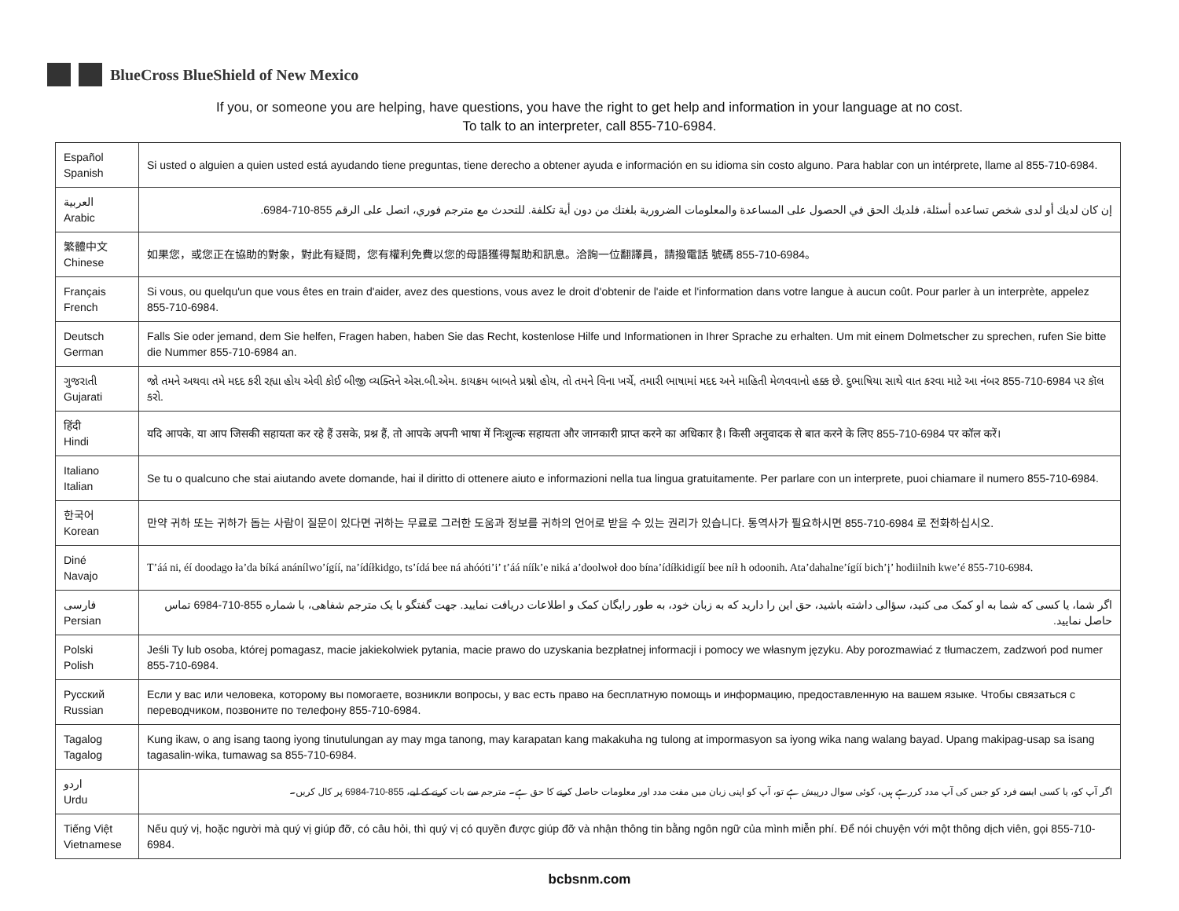BlueCross BlueShield of New Mexico
If you, or someone you are helping, have questions, you have the right to get help and information in your language at no cost.
To talk to an interpreter, call 855-710-6984.
| Español Spanish | Si usted o alguien a quien usted está ayudando tiene preguntas, tiene derecho a obtener ayuda e información en su idioma sin costo alguno. Para hablar con un intérprete, llame al 855-710-6984. |
| العربية Arabic | إن كان لديك أو لدى شخص تساعده أسئلة، فلديك الحق في الحصول على المساعدة والمعلومات الضرورية بلغتك من دون أية تكلفة. للتحدث مع مترجم فوري، اتصل على الرقم 855-710-6984. |
| 繁體中文 Chinese | 如果您，或您正在協助的對象，對此有疑問，您有權利免費以您的母語獲得幫助和訊息。洽詢一位翻譯員，請撥電話 號碼 855-710-6984。 |
| Français French | Si vous, ou quelqu'un que vous êtes en train d'aider, avez des questions, vous avez le droit d'obtenir de l'aide et l'information dans votre langue à aucun coût. Pour parler à un interprète, appelez 855-710-6984. |
| Deutsch German | Falls Sie oder jemand, dem Sie helfen, Fragen haben, haben Sie das Recht, kostenlose Hilfe und Informationen in Ihrer Sprache zu erhalten. Um mit einem Dolmetscher zu sprechen, rufen Sie bitte die Nummer 855-710-6984 an. |
| ગુજરાતી Gujarati | જો તમને અથવા તમે મદદ કરી રહ્યા હોય એવી કોઈ બીજી વ્યક્તિને એસ.બી.એમ. કાયક્રમ બાબતે પ્રશ્નો હોય, તો તમને વિના ખર્ચે, તમારી ભાષામાં મદદ અને માહિતી મેળવવાનો હક્ક છે. દુભાષિયા સાથે વાત કરવા માટે આ નંબર 855-710-6984 પર કૉલ કરો. |
| हिंदी Hindi | यदि आपके, या आप जिसकी सहायता कर रहे हैं उसके, प्रश्न हैं, तो आपके अपनी भाषा में निःशुल्क सहायता और जानकारी प्राप्त करने का अधिकार है। किसी अनुवादक से बात करने के लिए 855-710-6984 पर कॉल करें। |
| Italiano Italian | Se tu o qualcuno che stai aiutando avete domande, hai il diritto di ottenere aiuto e informazioni nella tua lingua gratuitamente. Per parlare con un interprete, puoi chiamare il numero 855-710-6984. |
| 한국어 Korean | 만약 귀하 또는 귀하가 돕는 사람이 질문이 있다면 귀하는 무료로 그러한 도움과 정보를 귀하의 언어로 받을 수 있는 권리가 있습니다. 통역사가 필요하시면 855-710-6984 로 전화하십시오. |
| Diné Navajo | T’áá ni, éí doodago ła’da bíká anánílwo’ígíí, na’ídíłkidgo, ts’ídá bee ná ahóóti’i’ t’áá níík’e niká a’doolwoł doo bína’ídíłkidigíí bee níł h odoonih. Ata’dahalne’ígíí bich’į’ hodiilnih kwe’é 855-710-6984. |
| فارسی Persian | اگر شما، یا کسی که شما به او کمک می کنید، سؤالی داشته باشید، حق این را دارید که به زبان خود، به طور رایگان کمک و اطلاعات دریافت نمایید. جهت گفتگو با یک مترجم شفاهی، با شماره 855-710-6984 تماس حاصل نمایید. |
| Polski Polish | Jeśli Ty lub osoba, której pomagasz, macie jakiekolwiek pytania, macie prawo do uzyskania bezpłatnej informacji i pomocy we własnym języku. Aby porozmawiać z tłumaczem, zadzwoń pod numer 855-710-6984. |
| Русский Russian | Если у вас или человека, которому вы помогаете, возникли вопросы, у вас есть право на бесплатную помощь и информацию, предоставленную на вашем языке. Чтобы связаться с переводчиком, позвоните по телефону 855-710-6984. |
| Tagalog Tagalog | Kung ikaw, o ang isang taong iyong tinutulungan ay may mga tanong, may karapatan kang makakuha ng tulong at impormasyon sa iyong wika nang walang bayad. Upang makipag-usap sa isang tagasalin-wika, tumawag sa 855-710-6984. |
| اردو Urdu | اگر آپ کو، یا کسی ایسے فرد کو جس کی آپ مدد کررہے ہیں، کوئی سوال درپیش ہے تو، آپ کو اپنی زبان میں مفت مدد اور معلومات حاصل کرنے کا حق ہے۔ مترجم سے بات کرنے کے لیے، 855-710-6984 پر کال کریں۔ |
| Tiếng Việt Vietnamese | Nếu quý vị, hoặc người mà quý vị giúp đỡ, có câu hỏi, thì quý vị có quyền được giúp đỡ và nhận thông tin bằng ngôn ngữ của mình miễn phí. Để nói chuyện với một thông dịch viên, gọi 855-710-6984. |
bcbsnm.com